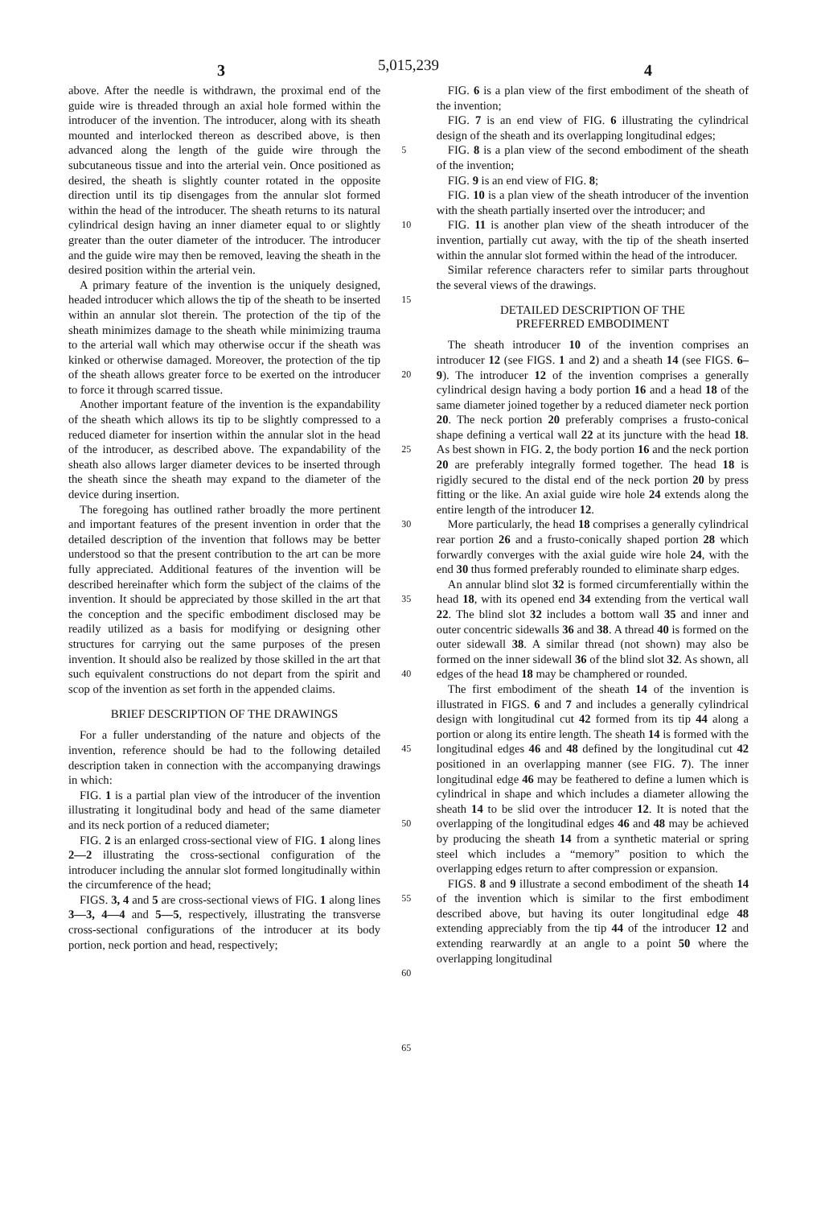5,015,239
3 4
above. After the needle is withdrawn, the proximal end of the guide wire is threaded through an axial hole formed within the introducer of the invention. The introducer, along with its sheath mounted and interlocked thereon as described above, is then advanced along the length of the guide wire through the subcutaneous tissue and into the arterial vein. Once positioned as desired, the sheath is slightly counter rotated in the opposite direction until its tip disengages from the annular slot formed within the head of the introducer. The sheath returns to its natural cylindrical design having an inner diameter equal to or slightly greater than the outer diameter of the introducer. The introducer and the guide wire may then be removed, leaving the sheath in the desired position within the arterial vein.
A primary feature of the invention is the uniquely designed, headed introducer which allows the tip of the sheath to be inserted within an annular slot therein. The protection of the tip of the sheath minimizes damage to the sheath while minimizing trauma to the arterial wall which may otherwise occur if the sheath was kinked or otherwise damaged. Moreover, the protection of the tip of the sheath allows greater force to be exerted on the introducer to force it through scarred tissue.
Another important feature of the invention is the expandability of the sheath which allows its tip to be slightly compressed to a reduced diameter for insertion within the annular slot in the head of the introducer, as described above. The expandability of the sheath also allows larger diameter devices to be inserted through the sheath since the sheath may expand to the diameter of the device during insertion.
The foregoing has outlined rather broadly the more pertinent and important features of the present invention in order that the detailed description of the invention that follows may be better understood so that the present contribution to the art can be more fully appreciated. Additional features of the invention will be described hereinafter which form the subject of the claims of the invention. It should be appreciated by those skilled in the art that the conception and the specific embodiment disclosed may be readily utilized as a basis for modifying or designing other structures for carrying out the same purposes of the presen invention. It should also be realized by those skilled in the art that such equivalent constructions do not depart from the spirit and scop of the invention as set forth in the appended claims.
BRIEF DESCRIPTION OF THE DRAWINGS
For a fuller understanding of the nature and objects of the invention, reference should be had to the following detailed description taken in connection with the accompanying drawings in which:
FIG. 1 is a partial plan view of the introducer of the invention illustrating it longitudinal body and head of the same diameter and its neck portion of a reduced diameter;
FIG. 2 is an enlarged cross-sectional view of FIG. 1 along lines 2—2 illustrating the cross-sectional configuration of the introducer including the annular slot formed longitudinally within the circumference of the head;
FIGS. 3, 4 and 5 are cross-sectional views of FIG. 1 along lines 3—3, 4—4 and 5—5, respectively, illustrating the transverse cross-sectional configurations of the introducer at its body portion, neck portion and head, respectively;
5
10
15
20
25
30
35
40
45
50
55
60
65
FIG. 6 is a plan view of the first embodiment of the sheath of the invention;
FIG. 7 is an end view of FIG. 6 illustrating the cylindrical design of the sheath and its overlapping longitudinal edges;
FIG. 8 is a plan view of the second embodiment of the sheath of the invention;
FIG. 9 is an end view of FIG. 8;
FIG. 10 is a plan view of the sheath introducer of the invention with the sheath partially inserted over the introducer; and
FIG. 11 is another plan view of the sheath introducer of the invention, partially cut away, with the tip of the sheath inserted within the annular slot formed within the head of the introducer.
Similar reference characters refer to similar parts throughout the several views of the drawings.
DETAILED DESCRIPTION OF THE
PREFERRED EMBODIMENT
The sheath introducer 10 of the invention comprises an introducer 12 (see FIGS. 1 and 2) and a sheath 14 (see FIGS. 6–9). The introducer 12 of the invention comprises a generally cylindrical design having a body portion 16 and a head 18 of the same diameter joined together by a reduced diameter neck portion 20. The neck portion 20 preferably comprises a frusto-conical shape defining a vertical wall 22 at its juncture with the head 18. As best shown in FIG. 2, the body portion 16 and the neck portion 20 are preferably integrally formed together. The head 18 is rigidly secured to the distal end of the neck portion 20 by press fitting or the like. An axial guide wire hole 24 extends along the entire length of the introducer 12.
More particularly, the head 18 comprises a generally cylindrical rear portion 26 and a frusto-conically shaped portion 28 which forwardly converges with the axial guide wire hole 24, with the end 30 thus formed preferably rounded to eliminate sharp edges.
An annular blind slot 32 is formed circumferentially within the head 18, with its opened end 34 extending from the vertical wall 22. The blind slot 32 includes a bottom wall 35 and inner and outer concentric sidewalls 36 and 38. A thread 40 is formed on the outer sidewall 38. A similar thread (not shown) may also be formed on the inner sidewall 36 of the blind slot 32. As shown, all edges of the head 18 may be champhered or rounded.
The first embodiment of the sheath 14 of the invention is illustrated in FIGS. 6 and 7 and includes a generally cylindrical design with longitudinal cut 42 formed from its tip 44 along a portion or along its entire length. The sheath 14 is formed with the longitudinal edges 46 and 48 defined by the longitudinal cut 42 positioned in an overlapping manner (see FIG. 7). The inner longitudinal edge 46 may be feathered to define a lumen which is cylindrical in shape and which includes a diameter allowing the sheath 14 to be slid over the introducer 12. It is noted that the overlapping of the longitudinal edges 46 and 48 may be achieved by producing the sheath 14 from a synthetic material or spring steel which includes a “memory” position to which the overlapping edges return to after compression or expansion.
FIGS. 8 and 9 illustrate a second embodiment of the sheath 14 of the invention which is similar to the first embodiment described above, but having its outer longitudinal edge 48 extending appreciably from the tip 44 of the introducer 12 and extending rearwardly at an angle to a point 50 where the overlapping longitudinal